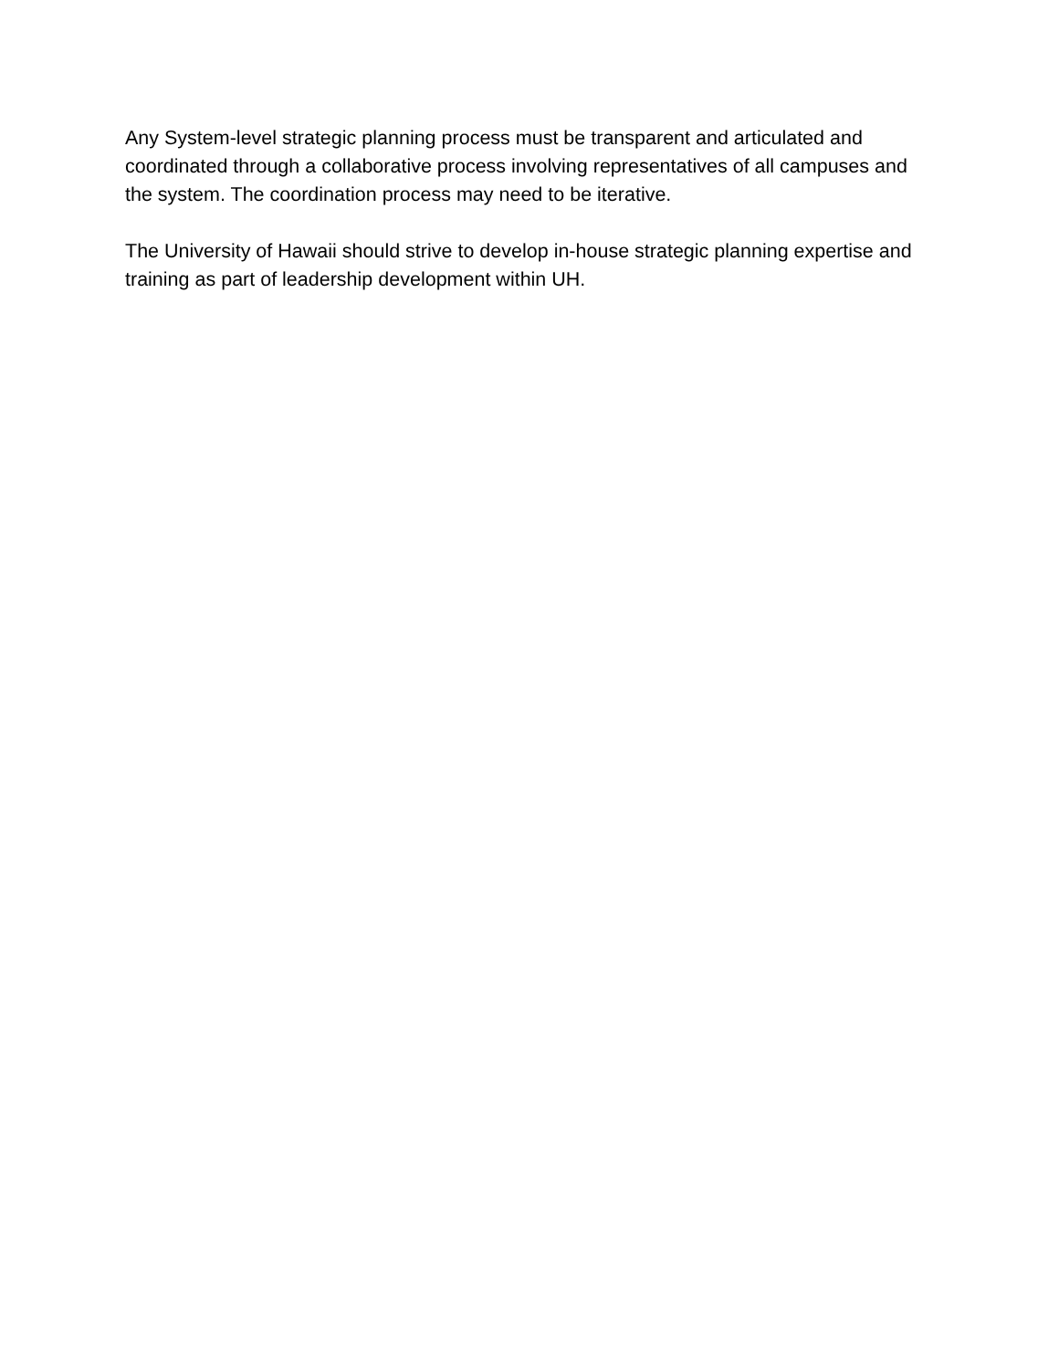Any System-level strategic planning process must be transparent and articulated and coordinated through a collaborative process involving representatives of all campuses and the system. The coordination process may need to be iterative.
The University of Hawaii should strive to develop in-house strategic planning expertise and training as part of leadership development within UH.